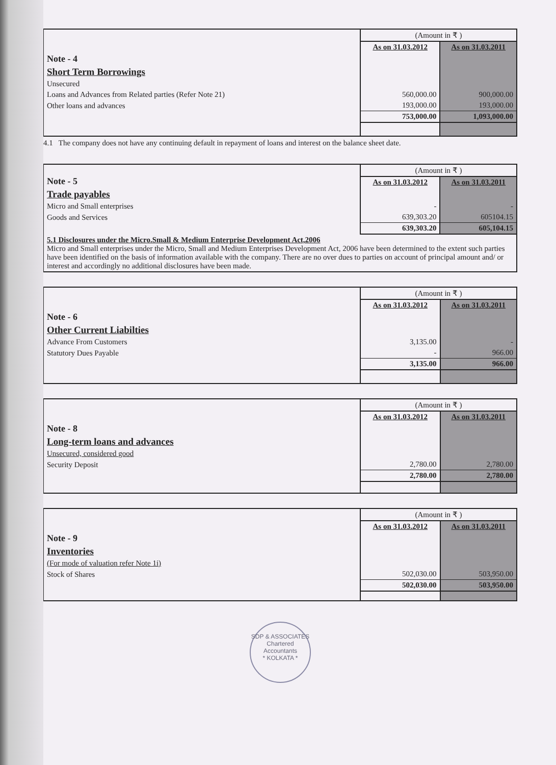| | (Amount in ₹ ) | |
| | As on 31.03.2012 | As on 31.03.2011 |
| Note - 4 | | |
| Short Term Borrowings | | |
| Unsecured | | |
| Loans and Advances from Related parties (Refer Note 21) | 560,000.00 | 900,000.00 |
| Other loans and advances | 193,000.00 | 193,000.00 |
| | 753,000.00 | 1,093,000.00 |
4.1 The company does not have any continuing default in repayment of loans and interest on the balance sheet date.
| Note - 5 | (Amount in ₹ ) | |
| | As on 31.03.2012 | As on 31.03.2011 |
| Trade payables | | |
| Micro and Small enterprises | - | - |
| Goods and Services | 639,303.20 | 605104.15 |
| | 639,303.20 | 605,104.15 |
| 5.1 Disclosures under the Micro.Small & Medium Enterprise Development Act,2006 Micro and Small enterprises under the Micro, Small and Medium Enterprises Development Act, 2006 have been determined to the extent such parties have been identified on the basis of information available with the company. There are no over dues to parties on account of principal amount and/ or interest and accordingly no additional disclosures have been made. | | |
| | (Amount in ₹ ) | |
| | As on 31.03.2012 | As on 31.03.2011 |
| Note - 6 | | |
| Other Current Liabilties | | |
| Advance From Customers | 3,135.00 | - |
| Statutory Dues Payable | - | 966.00 |
| | 3,135.00 | 966.00 |
| | (Amount in ₹ ) | |
| | As on 31.03.2012 | As on 31.03.2011 |
| Note - 8 | | |
| Long-term loans and advances | | |
| Unsecured, considered good | | |
| Security Deposit | 2,780.00 | 2,780.00 |
| | 2,780.00 | 2,780.00 |
| | (Amount in ₹ ) | |
| | As on 31.03.2012 | As on 31.03.2011 |
| Note - 9 | | |
| Inventories | | |
| (For mode of valuation refer Note 1i) | | |
| Stock of Shares | 502,030.00 | 503,950.00 |
| | 502,030.00 | 503,950.00 |
SDP & ASSOCIATES
Chartered
Accountants
* KOLKATA *